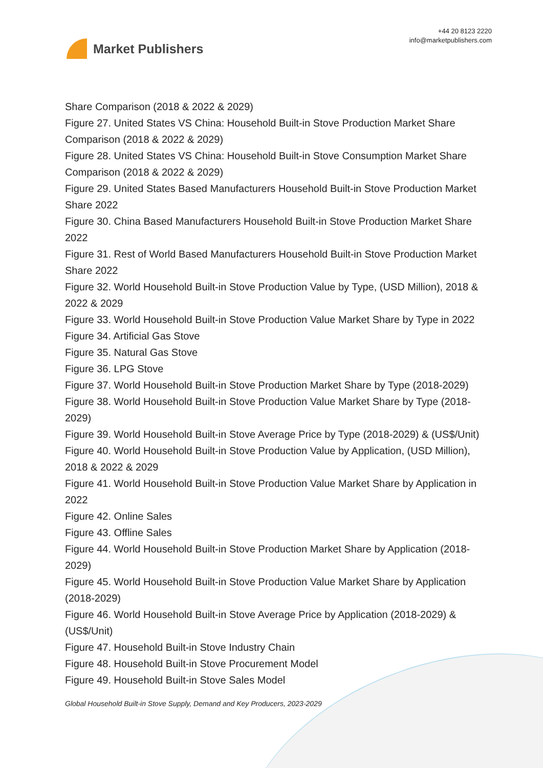Market Publishers
+44 20 8123 2220
info@marketpublishers.com
Share Comparison (2018 & 2022 & 2029)
Figure 27. United States VS China: Household Built-in Stove Production Market Share Comparison (2018 & 2022 & 2029)
Figure 28. United States VS China: Household Built-in Stove Consumption Market Share Comparison (2018 & 2022 & 2029)
Figure 29. United States Based Manufacturers Household Built-in Stove Production Market Share 2022
Figure 30. China Based Manufacturers Household Built-in Stove Production Market Share 2022
Figure 31. Rest of World Based Manufacturers Household Built-in Stove Production Market Share 2022
Figure 32. World Household Built-in Stove Production Value by Type, (USD Million), 2018 & 2022 & 2029
Figure 33. World Household Built-in Stove Production Value Market Share by Type in 2022
Figure 34. Artificial Gas Stove
Figure 35. Natural Gas Stove
Figure 36. LPG Stove
Figure 37. World Household Built-in Stove Production Market Share by Type (2018-2029)
Figure 38. World Household Built-in Stove Production Value Market Share by Type (2018-2029)
Figure 39. World Household Built-in Stove Average Price by Type (2018-2029) & (US$/Unit)
Figure 40. World Household Built-in Stove Production Value by Application, (USD Million), 2018 & 2022 & 2029
Figure 41. World Household Built-in Stove Production Value Market Share by Application in 2022
Figure 42. Online Sales
Figure 43. Offline Sales
Figure 44. World Household Built-in Stove Production Market Share by Application (2018-2029)
Figure 45. World Household Built-in Stove Production Value Market Share by Application (2018-2029)
Figure 46. World Household Built-in Stove Average Price by Application (2018-2029) & (US$/Unit)
Figure 47. Household Built-in Stove Industry Chain
Figure 48. Household Built-in Stove Procurement Model
Figure 49. Household Built-in Stove Sales Model
Global Household Built-in Stove Supply, Demand and Key Producers, 2023-2029